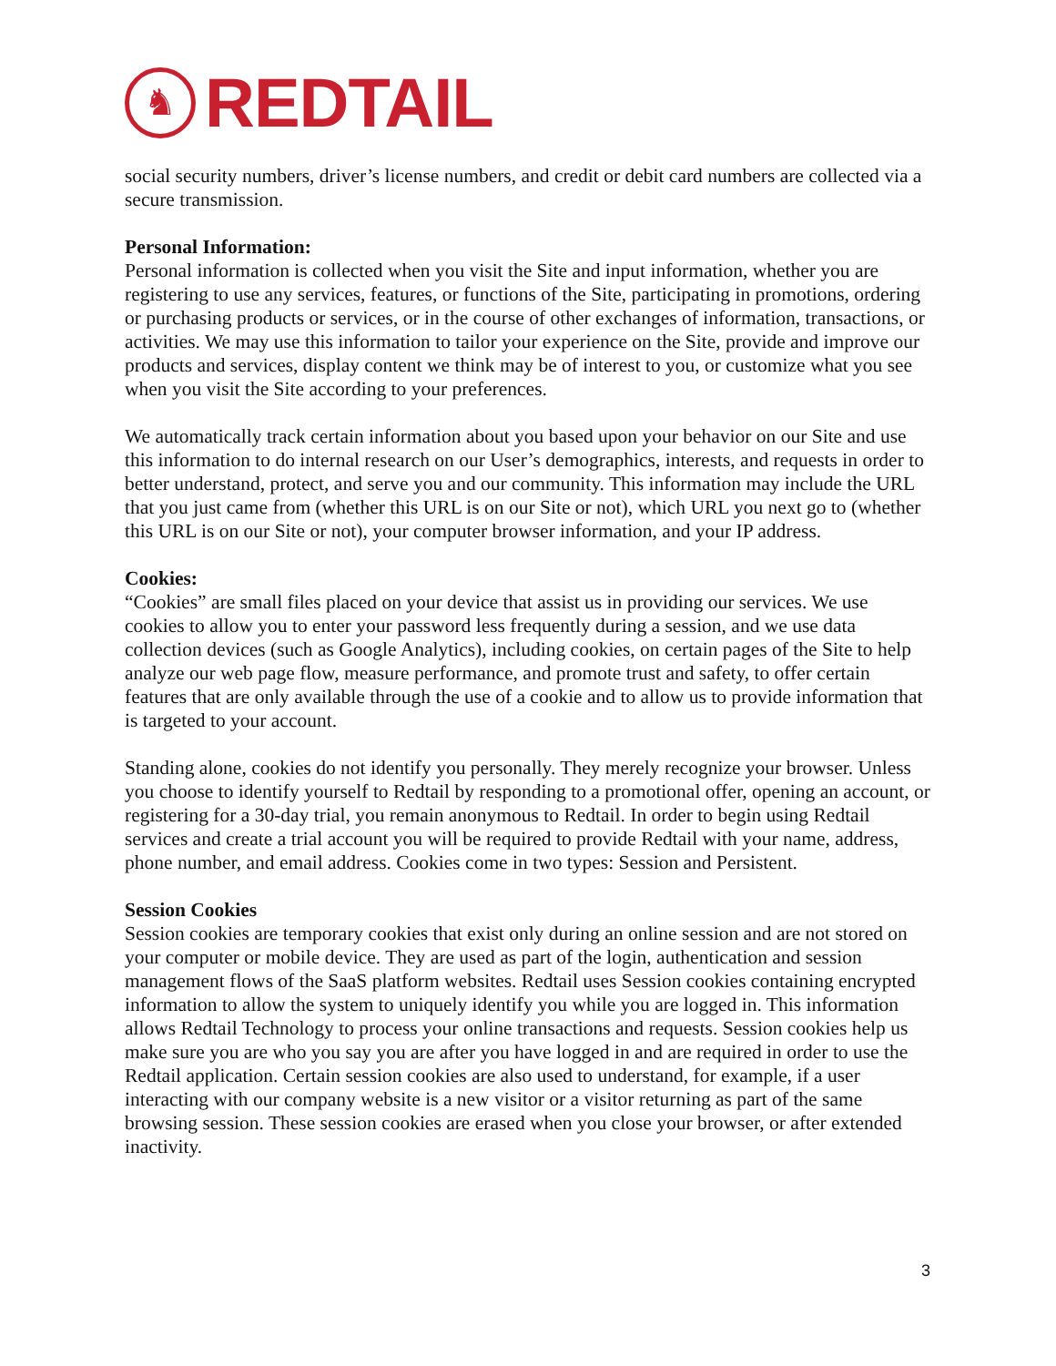♞
REDTAIL
social security numbers, driver’s license numbers, and credit or debit card numbers are collected via a secure transmission.
Personal Information:
Personal information is collected when you visit the Site and input information, whether you are registering to use any services, features, or functions of the Site, participating in promotions, ordering or purchasing products or services, or in the course of other exchanges of information, transactions, or activities. We may use this information to tailor your experience on the Site, provide and improve our products and services, display content we think may be of interest to you, or customize what you see when you visit the Site according to your preferences.
We automatically track certain information about you based upon your behavior on our Site and use this information to do internal research on our User’s demographics, interests, and requests in order to better understand, protect, and serve you and our community. This information may include the URL that you just came from (whether this URL is on our Site or not), which URL you next go to (whether this URL is on our Site or not), your computer browser information, and your IP address.
Cookies:
“Cookies” are small files placed on your device that assist us in providing our services. We use cookies to allow you to enter your password less frequently during a session, and we use data collection devices (such as Google Analytics), including cookies, on certain pages of the Site to help analyze our web page flow, measure performance, and promote trust and safety, to offer certain features that are only available through the use of a cookie and to allow us to provide information that is targeted to your account.
Standing alone, cookies do not identify you personally. They merely recognize your browser. Unless you choose to identify yourself to Redtail by responding to a promotional offer, opening an account, or registering for a 30-day trial, you remain anonymous to Redtail. In order to begin using Redtail services and create a trial account you will be required to provide Redtail with your name, address, phone number, and email address. Cookies come in two types: Session and Persistent.
Session Cookies
Session cookies are temporary cookies that exist only during an online session and are not stored on your computer or mobile device. They are used as part of the login, authentication and session management flows of the SaaS platform websites. Redtail uses Session cookies containing encrypted information to allow the system to uniquely identify you while you are logged in. This information allows Redtail Technology to process your online transactions and requests. Session cookies help us make sure you are who you say you are after you have logged in and are required in order to use the Redtail application. Certain session cookies are also used to understand, for example, if a user interacting with our company website is a new visitor or a visitor returning as part of the same browsing session. These session cookies are erased when you close your browser, or after extended inactivity.
3